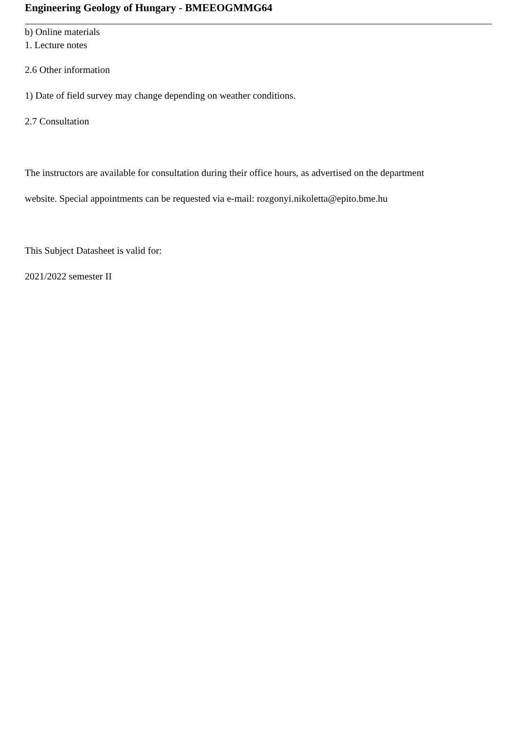Engineering Geology of Hungary - BMEEOGMMG64
b) Online materials
1. Lecture notes
2.6 Other information
1) Date of field survey may change depending on weather conditions.
2.7 Consultation
The instructors are available for consultation during their office hours, as advertised on the department
website. Special appointments can be requested via e-mail: rozgonyi.nikoletta@epito.bme.hu
This Subject Datasheet is valid for:
2021/2022 semester II